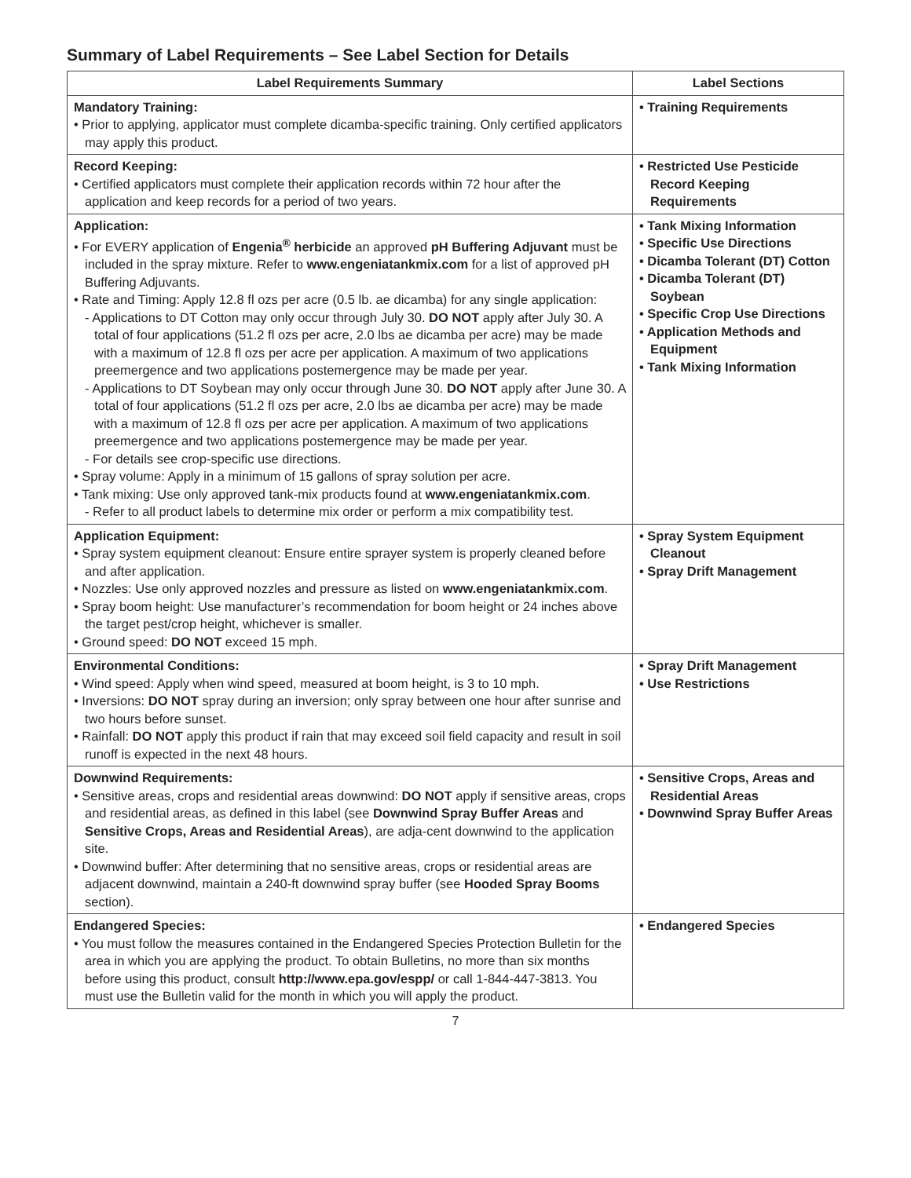Summary of Label Requirements – See Label Section for Details
| Label Requirements Summary | Label Sections |
| --- | --- |
| Mandatory Training: • Prior to applying, applicator must complete dicamba-specific training. Only certified applicators may apply this product. | • Training Requirements |
| Record Keeping: • Certified applicators must complete their application records within 72 hour after the application and keep records for a period of two years. | • Restricted Use Pesticide Record Keeping Requirements |
| Application: • For EVERY application of Engenia<sup>®</sup> herbicide an approved pH Buffering Adjuvant must be included in the spray mixture. Refer to www.engeniatankmix.com for a list of approved pH Buffering Adjuvants. • Rate and Timing: Apply 12.8 fl ozs per acre (0.5 lb. ae dicamba) for any single application: - Applications to DT Cotton may only occur through July 30. DO NOT apply after July 30. A total of four applications (51.2 fl ozs per acre, 2.0 lbs ae dicamba per acre) may be made with a maximum of 12.8 fl ozs per acre per application. A maximum of two applications preemergence and two applications postemergence may be made per year. - Applications to DT Soybean may only occur through June 30. DO NOT apply after June 30. A total of four applications (51.2 fl ozs per acre, 2.0 lbs ae dicamba per acre) may be made with a maximum of 12.8 fl ozs per acre per application. A maximum of two applications preemergence and two applications postemergence may be made per year. - For details see crop-specific use directions. • Spray volume: Apply in a minimum of 15 gallons of spray solution per acre. • Tank mixing: Use only approved tank-mix products found at www.engeniatankmix.com . - Refer to all product labels to determine mix order or perform a mix compatibility test. | • Tank Mixing Information • Specific Use Directions • Dicamba Tolerant (DT) Cotton • Dicamba Tolerant (DT) Soybean • Specific Crop Use Directions • Application Methods and Equipment • Tank Mixing Information |
| Application Equipment: • Spray system equipment cleanout: Ensure entire sprayer system is properly cleaned before and after application. • Nozzles: Use only approved nozzles and pressure as listed on www.engeniatankmix.com . • Spray boom height: Use manufacturer’s recommendation for boom height or 24 inches above the target pest/crop height, whichever is smaller. • Ground speed: DO NOT exceed 15 mph. | • Spray System Equipment Cleanout • Spray Drift Management |
| Environmental Conditions: • Wind speed: Apply when wind speed, measured at boom height, is 3 to 10 mph. • Inversions: DO NOT spray during an inversion; only spray between one hour after sunrise and two hours before sunset. • Rainfall: DO NOT apply this product if rain that may exceed soil field capacity and result in soil runoff is expected in the next 48 hours. | • Spray Drift Management • Use Restrictions |
| Downwind Requirements: • Sensitive areas, crops and residential areas downwind: DO NOT apply if sensitive areas, crops and residential areas, as defined in this label (see Downwind Spray Buffer Areas and Sensitive Crops, Areas and Residential Areas ), are adja-cent downwind to the application site. • Downwind buffer: After determining that no sensitive areas, crops or residential areas are adjacent downwind, maintain a 240-ft downwind spray buffer (see Hooded Spray Booms section). | • Sensitive Crops, Areas and Residential Areas • Downwind Spray Buffer Areas |
| Endangered Species: • You must follow the measures contained in the Endangered Species Protection Bulletin for the area in which you are applying the product. To obtain Bulletins, no more than six months before using this product, consult http://www.epa.gov/espp/ or call 1-844-447-3813. You must use the Bulletin valid for the month in which you will apply the product. | • Endangered Species |
7